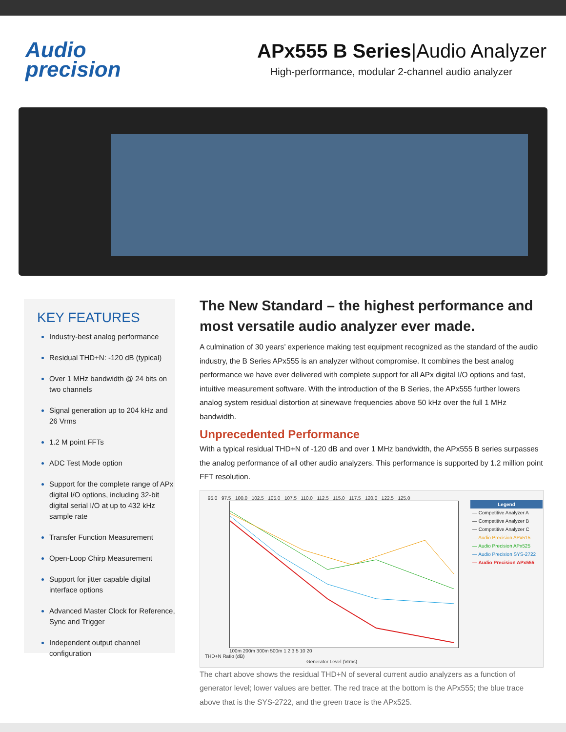Audio
precision
APx555 B Series|Audio Analyzer
High-performance, modular 2-channel audio analyzer
KEY FEATURES
Industry-best analog performance
Residual THD+N: -120 dB (typical)
Over 1 MHz bandwidth @ 24 bits on two channels
Signal generation up to 204 kHz and 26 Vrms
1.2 M point FFTs
ADC Test Mode option
Support for the complete range of APx digital I/O options, including 32-bit digital serial I/O at up to 432 kHz sample rate
Transfer Function Measurement
Open-Loop Chirp Measurement
Support for jitter capable digital interface options
Advanced Master Clock for Reference, Sync and Trigger
Independent output channel configuration
The New Standard – the highest performance and most versatile audio analyzer ever made.
A culmination of 30 years’ experience making test equipment recognized as the standard of the audio industry, the B Series APx555 is an analyzer without compromise. It combines the best analog performance we have ever delivered with complete support for all APx digital I/O options and fast, intuitive measurement software. With the introduction of the B Series, the APx555 further lowers analog system residual distortion at sinewave frequencies above 50 kHz over the full 1 MHz bandwidth.
Unprecedented Performance
With a typical residual THD+N of -120 dB and over 1 MHz bandwidth, the APx555 B series surpasses the analog performance of all other audio analyzers. This performance is supported by 1.2 million point FFT resolution.
−95.0 −97.5 −100.0 −102.5 −105.0 −107.5 −110.0 −112.5 −115.0 −117.5 −120.0 −122.5 −125.0
100m 200m 300m 500m 1 2 3 5 10 20
THD+N Ratio (dB)
Generator Level (Vrms)
Legend
— Competitive Analyzer A
— Competitive Analyzer B
— Competitive Analyzer C
— Audio Precision APx515
— Audio Precision APx525
— Audio Precision SYS-2722
— Audio Precision APx555
The chart above shows the residual THD+N of several current audio analyzers as a function of generator level; lower values are better. The red trace at the bottom is the APx555; the blue trace above that is the SYS-2722, and the green trace is the APx525.